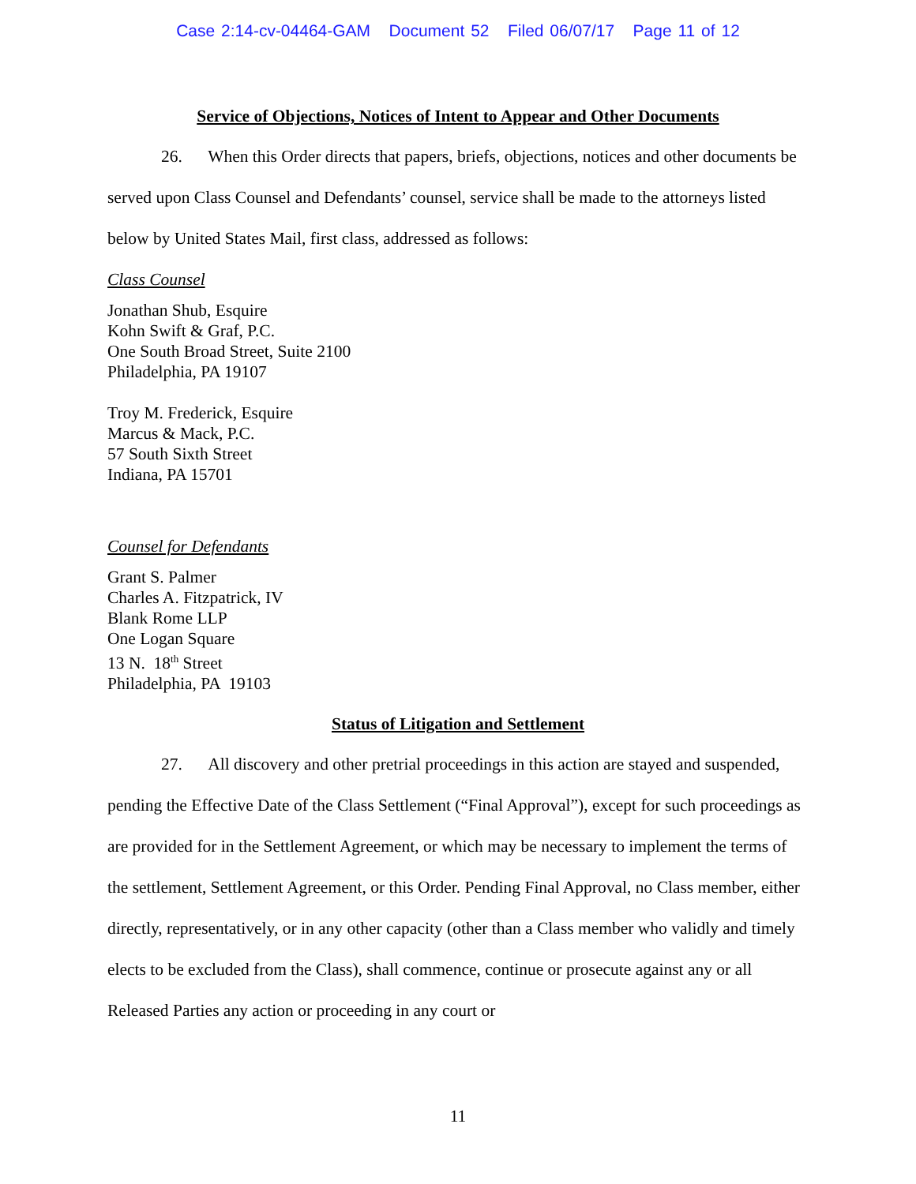Case 2:14-cv-04464-GAM Document 52 Filed 06/07/17 Page 11 of 12
Service of Objections, Notices of Intent to Appear and Other Documents
26. When this Order directs that papers, briefs, objections, notices and other documents be served upon Class Counsel and Defendants’ counsel, service shall be made to the attorneys listed below by United States Mail, first class, addressed as follows:
Class Counsel
Jonathan Shub, Esquire
Kohn Swift & Graf, P.C.
One South Broad Street, Suite 2100
Philadelphia, PA 19107
Troy M. Frederick, Esquire
Marcus & Mack, P.C.
57 South Sixth Street
Indiana, PA 15701
Counsel for Defendants
Grant S. Palmer
Charles A. Fitzpatrick, IV
Blank Rome LLP
One Logan Square
13 N. 18<sup>th</sup> Street
Philadelphia, PA 19103
Status of Litigation and Settlement
27. All discovery and other pretrial proceedings in this action are stayed and suspended, pending the Effective Date of the Class Settlement (“Final Approval”), except for such proceedings as are provided for in the Settlement Agreement, or which may be necessary to implement the terms of the settlement, Settlement Agreement, or this Order. Pending Final Approval, no Class member, either directly, representatively, or in any other capacity (other than a Class member who validly and timely elects to be excluded from the Class), shall commence, continue or prosecute against any or all Released Parties any action or proceeding in any court or
11